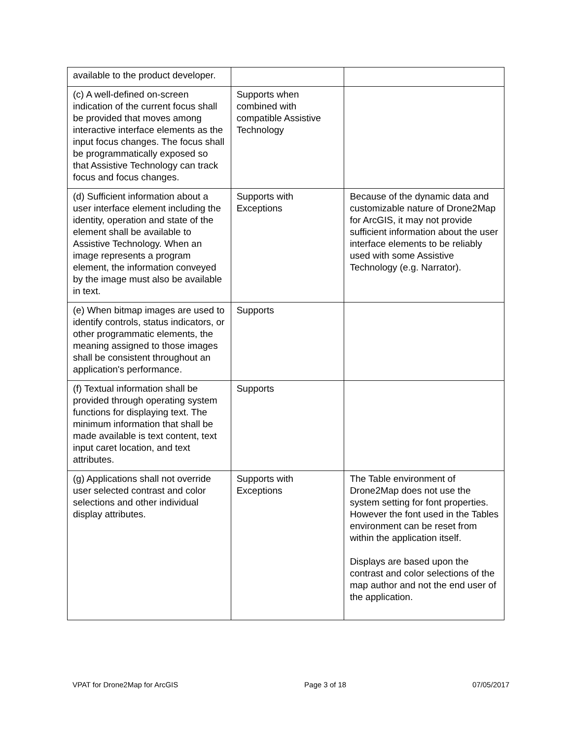| available to the product developer. | | |
| (c) A well-defined on-screen indication of the current focus shall be provided that moves among interactive interface elements as the input focus changes. The focus shall be programmatically exposed so that Assistive Technology can track focus and focus changes. | Supports when combined with compatible Assistive Technology | |
| (d) Sufficient information about a user interface element including the identity, operation and state of the element shall be available to Assistive Technology. When an image represents a program element, the information conveyed by the image must also be available in text. | Supports with Exceptions | Because of the dynamic data and customizable nature of Drone2Map for ArcGIS, it may not provide sufficient information about the user interface elements to be reliably used with some Assistive Technology (e.g. Narrator). |
| (e) When bitmap images are used to identify controls, status indicators, or other programmatic elements, the meaning assigned to those images shall be consistent throughout an application's performance. | Supports | |
| (f) Textual information shall be provided through operating system functions for displaying text. The minimum information that shall be made available is text content, text input caret location, and text attributes. | Supports | |
| (g) Applications shall not override user selected contrast and color selections and other individual display attributes. | Supports with Exceptions | The Table environment of Drone2Map does not use the system setting for font properties. However the font used in the Tables environment can be reset from within the application itself. Displays are based upon the contrast and color selections of the map author and not the end user of the application. |
VPAT for Drone2Map for ArcGIS Page 3 of 18 07/05/2017